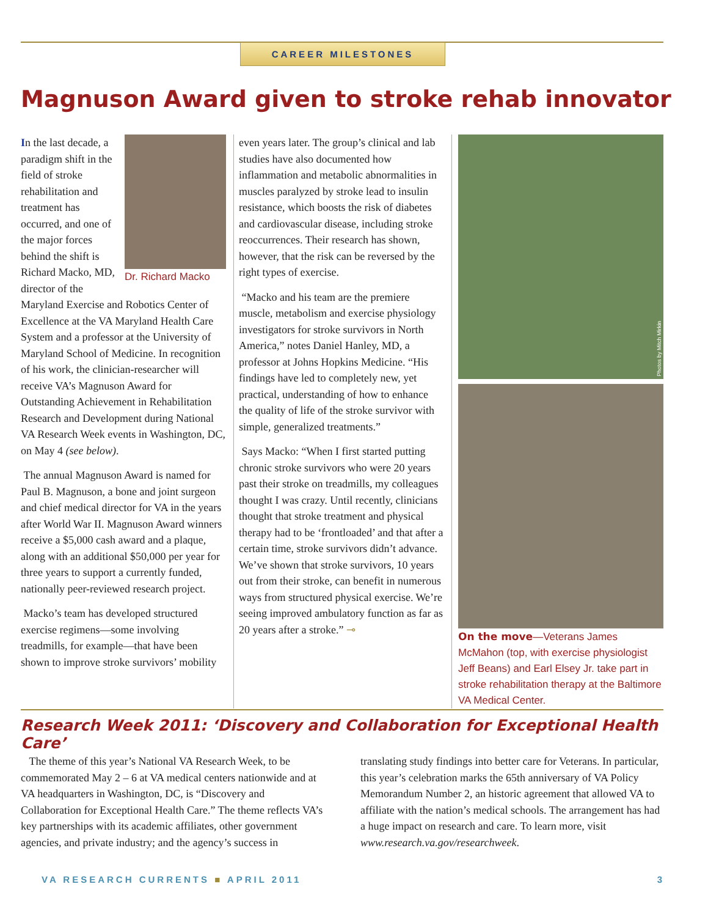CAREER MILESTONES
Magnuson Award given to stroke rehab innovator
Dr. Richard Macko
In the last decade, a paradigm shift in the field of stroke rehabilitation and treatment has occurred, and one of the major forces behind the shift is Richard Macko, MD, director of the Maryland Exercise and Robotics Center of Excellence at the VA Maryland Health Care System and a professor at the University of Maryland School of Medicine. In recognition of his work, the clinician-researcher will receive VA’s Magnuson Award for Outstanding Achievement in Rehabilitation Research and Development during National VA Research Week events in Washington, DC, on May 4 (see below).
The annual Magnuson Award is named for Paul B. Magnuson, a bone and joint surgeon and chief medical director for VA in the years after World War II. Magnuson Award winners receive a $5,000 cash award and a plaque, along with an additional $50,000 per year for three years to support a currently funded, nationally peer-reviewed research project.
Macko’s team has developed structured exercise regimens—some involving treadmills, for example—that have been shown to improve stroke survivors’ mobility
even years later. The group’s clinical and lab studies have also documented how inflammation and metabolic abnormalities in muscles paralyzed by stroke lead to insulin resistance, which boosts the risk of diabetes and cardiovascular disease, including stroke reoccurrences. Their research has shown, however, that the risk can be reversed by the right types of exercise.
“Macko and his team are the premiere muscle, metabolism and exercise physiology investigators for stroke survivors in North America,” notes Daniel Hanley, MD, a professor at Johns Hopkins Medicine. “His findings have led to completely new, yet practical, understanding of how to enhance the quality of life of the stroke survivor with simple, generalized treatments.”
Says Macko: “When I first started putting chronic stroke survivors who were 20 years past their stroke on treadmills, my colleagues thought I was crazy. Until recently, clinicians thought that stroke treatment and physical therapy had to be ‘frontloaded’ and that after a certain time, stroke survivors didn’t advance. We’ve shown that stroke survivors, 10 years out from their stroke, can benefit in numerous ways from structured physical exercise. We’re seeing improved ambulatory function as far as 20 years after a stroke.” ⊸
Photos by Mitch Mirkin
On the move—Veterans James McMahon (top, with exercise physiologist Jeff Beans) and Earl Elsey Jr. take part in stroke rehabilitation therapy at the Baltimore VA Medical Center.
Research Week 2011: ‘Discovery and Collaboration for Exceptional Health Care’
The theme of this year’s National VA Research Week, to be commemorated May 2 – 6 at VA medical centers nationwide and at VA headquarters in Washington, DC, is “Discovery and Collaboration for Exceptional Health Care.” The theme reflects VA’s key partnerships with its academic affiliates, other government agencies, and private industry; and the agency’s success in translating study findings into better care for Veterans. In particular, this year’s celebration marks the 65th anniversary of VA Policy Memorandum Number 2, an historic agreement that allowed VA to affiliate with the nation’s medical schools. The arrangement has had a huge impact on research and care. To learn more, visit www.research.va.gov/researchweek.
VA RESEARCH CURRENTS ■ APRIL 2011 3